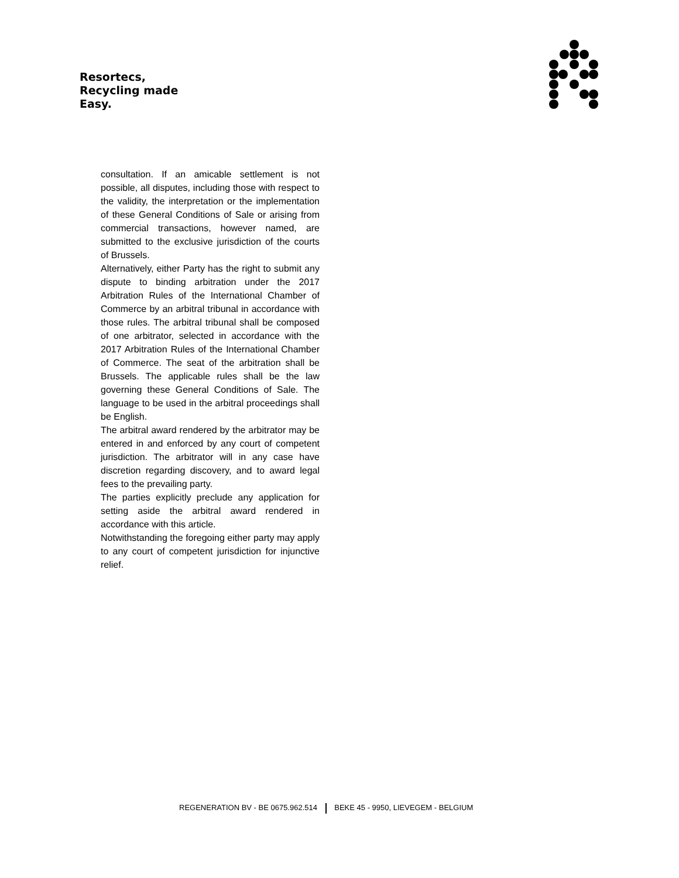Resortecs,
Recycling made
Easy.
consultation. If an amicable settlement is not possible, all disputes, including those with respect to the validity, the interpretation or the implementation of these General Conditions of Sale or arising from commercial transactions, however named, are submitted to the exclusive jurisdiction of the courts of Brussels.
Alternatively, either Party has the right to submit any dispute to binding arbitration under the 2017 Arbitration Rules of the International Chamber of Commerce by an arbitral tribunal in accordance with those rules. The arbitral tribunal shall be composed of one arbitrator, selected in accordance with the 2017 Arbitration Rules of the International Chamber of Commerce. The seat of the arbitration shall be Brussels. The applicable rules shall be the law governing these General Conditions of Sale. The language to be used in the arbitral proceedings shall be English.
The arbitral award rendered by the arbitrator may be entered in and enforced by any court of competent jurisdiction. The arbitrator will in any case have discretion regarding discovery, and to award legal fees to the prevailing party.
The parties explicitly preclude any application for setting aside the arbitral award rendered in accordance with this article.
Notwithstanding the foregoing either party may apply to any court of competent jurisdiction for injunctive relief.
REGENERATION BV - BE 0675.962.514 BEKE 45 - 9950, LIEVEGEM - BELGIUM